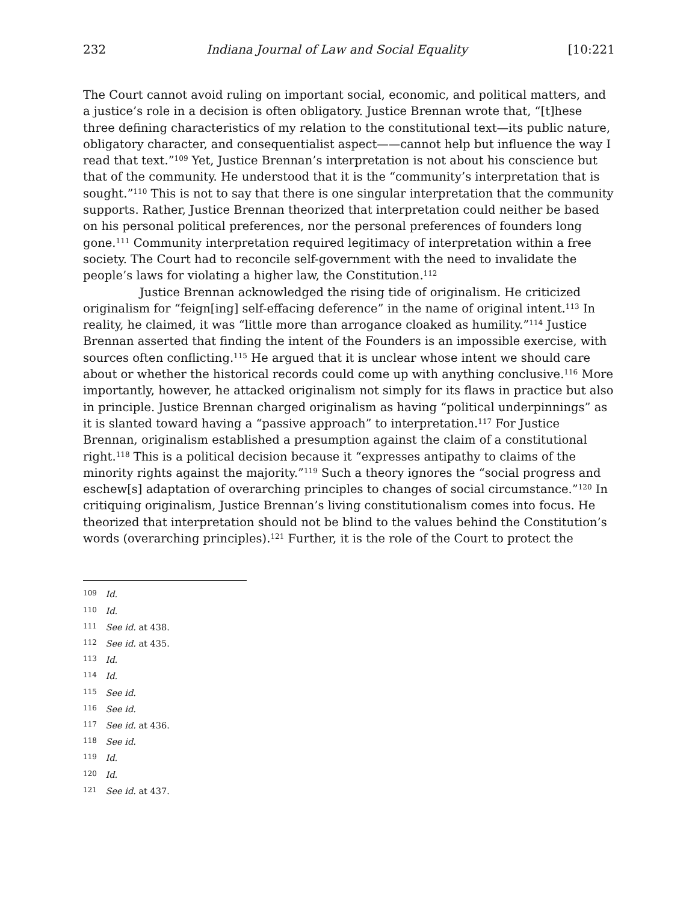232 Indiana Journal of Law and Social Equality [10:221
The Court cannot avoid ruling on important social, economic, and political matters, and a justice’s role in a decision is often obligatory. Justice Brennan wrote that, “[t]hese three defining characteristics of my relation to the constitutional text—its public nature, obligatory character, and consequentialist aspect——cannot help but influence the way I read that text.”<sup>109</sup> Yet, Justice Brennan’s interpretation is not about his conscience but that of the community. He understood that it is the “community’s interpretation that is sought.”<sup>110</sup> This is not to say that there is one singular interpretation that the community supports. Rather, Justice Brennan theorized that interpretation could neither be based on his personal political preferences, nor the personal preferences of founders long gone.<sup>111</sup> Community interpretation required legitimacy of interpretation within a free society. The Court had to reconcile self-government with the need to invalidate the people’s laws for violating a higher law, the Constitution.<sup>112</sup>
Justice Brennan acknowledged the rising tide of originalism. He criticized originalism for “feign[ing] self-effacing deference” in the name of original intent.<sup>113</sup> In reality, he claimed, it was “little more than arrogance cloaked as humility.”<sup>114</sup> Justice Brennan asserted that finding the intent of the Founders is an impossible exercise, with sources often conflicting.<sup>115</sup> He argued that it is unclear whose intent we should care about or whether the historical records could come up with anything conclusive.<sup>116</sup> More importantly, however, he attacked originalism not simply for its flaws in practice but also in principle. Justice Brennan charged originalism as having “political underpinnings” as it is slanted toward having a “passive approach” to interpretation.<sup>117</sup> For Justice Brennan, originalism established a presumption against the claim of a constitutional right.<sup>118</sup> This is a political decision because it “expresses antipathy to claims of the minority rights against the majority.”<sup>119</sup> Such a theory ignores the “social progress and eschew[s] adaptation of overarching principles to changes of social circumstance.”<sup>120</sup> In critiquing originalism, Justice Brennan’s living constitutionalism comes into focus. He theorized that interpretation should not be blind to the values behind the Constitution’s words (overarching principles).<sup>121</sup> Further, it is the role of the Court to protect the
109 Id.
110 Id.
111 See id. at 438.
112 See id. at 435.
113 Id.
114 Id.
115 See id.
116 See id.
117 See id. at 436.
118 See id.
119 Id.
120 Id.
121 See id. at 437.